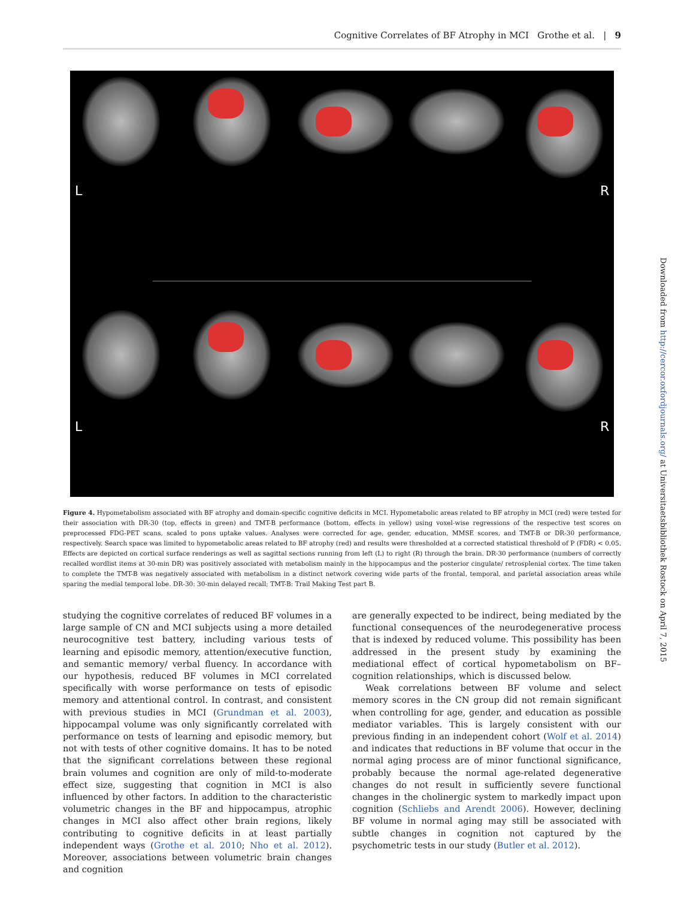Cognitive Correlates of BF Atrophy in MCI Grothe et al. | 9
L R
L R
Figure 4. Hypometabolism associated with BF atrophy and domain-specific cognitive deficits in MCI. Hypometabolic areas related to BF atrophy in MCI (red) were tested for their association with DR-30 (top, effects in green) and TMT-B performance (bottom, effects in yellow) using voxel-wise regressions of the respective test scores on preprocessed FDG-PET scans, scaled to pons uptake values. Analyses were corrected for age, gender, education, MMSE scores, and TMT-B or DR-30 performance, respectively. Search space was limited to hypometabolic areas related to BF atrophy (red) and results were thresholded at a corrected statistical threshold of P (FDR) < 0.05. Effects are depicted on cortical surface renderings as well as sagittal sections running from left (L) to right (R) through the brain. DR-30 performance (numbers of correctly recalled wordlist items at 30-min DR) was positively associated with metabolism mainly in the hippocampus and the posterior cingulate/ retrosplenial cortex. The time taken to complete the TMT-B was negatively associated with metabolism in a distinct network covering wide parts of the frontal, temporal, and parietal association areas while sparing the medial temporal lobe. DR-30: 30-min delayed recall; TMT-B: Trail Making Test part B.
studying the cognitive correlates of reduced BF volumes in a large sample of CN and MCI subjects using a more detailed neurocognitive test battery, including various tests of learning and episodic memory, attention/executive function, and semantic memory/ verbal fluency. In accordance with our hypothesis, reduced BF volumes in MCI correlated specifically with worse performance on tests of episodic memory and attentional control. In contrast, and consistent with previous studies in MCI (Grundman et al. 2003), hippocampal volume was only significantly correlated with performance on tests of learning and episodic memory, but not with tests of other cognitive domains. It has to be noted that the significant correlations between these regional brain volumes and cognition are only of mild-to-moderate effect size, suggesting that cognition in MCI is also influenced by other factors. In addition to the characteristic volumetric changes in the BF and hippocampus, atrophic changes in MCI also affect other brain regions, likely contributing to cognitive deficits in at least partially independent ways (Grothe et al. 2010; Nho et al. 2012). Moreover, associations between volumetric brain changes and cognition
are generally expected to be indirect, being mediated by the functional consequences of the neurodegenerative process that is indexed by reduced volume. This possibility has been addressed in the present study by examining the mediational effect of cortical hypometabolism on BF–cognition relationships, which is discussed below.
Weak correlations between BF volume and select memory scores in the CN group did not remain significant when controlling for age, gender, and education as possible mediator variables. This is largely consistent with our previous finding in an independent cohort (Wolf et al. 2014) and indicates that reductions in BF volume that occur in the normal aging process are of minor functional significance, probably because the normal age-related degenerative changes do not result in sufficiently severe functional changes in the cholinergic system to markedly impact upon cognition (Schliebs and Arendt 2006). However, declining BF volume in normal aging may still be associated with subtle changes in cognition not captured by the psychometric tests in our study (Butler et al. 2012).
Downloaded from http://cercor.oxfordjournals.org/ at Universitaetsbibliothek Rostock on April 7, 2015